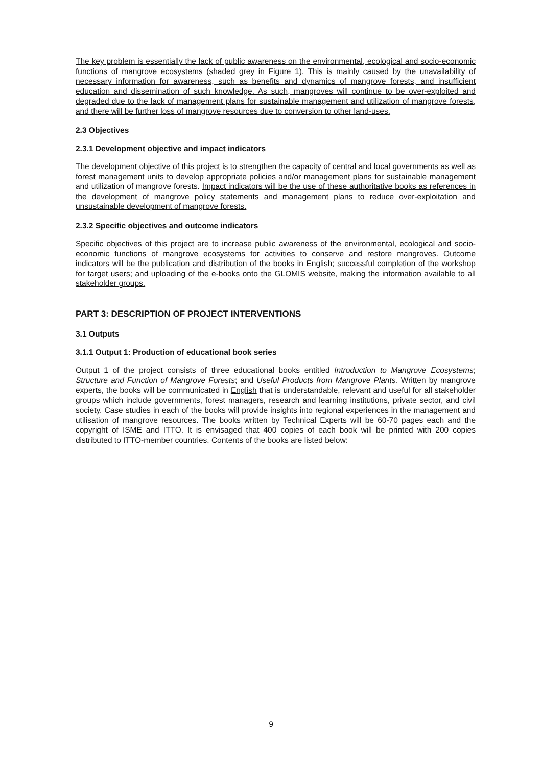The key problem is essentially the lack of public awareness on the environmental, ecological and socio-economic functions of mangrove ecosystems (shaded grey in Figure 1). This is mainly caused by the unavailability of necessary information for awareness, such as benefits and dynamics of mangrove forests, and insufficient education and dissemination of such knowledge. As such, mangroves will continue to be over-exploited and degraded due to the lack of management plans for sustainable management and utilization of mangrove forests, and there will be further loss of mangrove resources due to conversion to other land-uses.
2.3 Objectives
2.3.1 Development objective and impact indicators
The development objective of this project is to strengthen the capacity of central and local governments as well as forest management units to develop appropriate policies and/or management plans for sustainable management and utilization of mangrove forests. Impact indicators will be the use of these authoritative books as references in the development of mangrove policy statements and management plans to reduce over-exploitation and unsustainable development of mangrove forests.
2.3.2 Specific objectives and outcome indicators
Specific objectives of this project are to increase public awareness of the environmental, ecological and socio-economic functions of mangrove ecosystems for activities to conserve and restore mangroves. Outcome indicators will be the publication and distribution of the books in English; successful completion of the workshop for target users; and uploading of the e-books onto the GLOMIS website, making the information available to all stakeholder groups.
PART 3: DESCRIPTION OF PROJECT INTERVENTIONS
3.1 Outputs
3.1.1 Output 1: Production of educational book series
Output 1 of the project consists of three educational books entitled Introduction to Mangrove Ecosystems; Structure and Function of Mangrove Forests; and Useful Products from Mangrove Plants. Written by mangrove experts, the books will be communicated in English that is understandable, relevant and useful for all stakeholder groups which include governments, forest managers, research and learning institutions, private sector, and civil society. Case studies in each of the books will provide insights into regional experiences in the management and utilisation of mangrove resources. The books written by Technical Experts will be 60-70 pages each and the copyright of ISME and ITTO. It is envisaged that 400 copies of each book will be printed with 200 copies distributed to ITTO-member countries. Contents of the books are listed below:
9